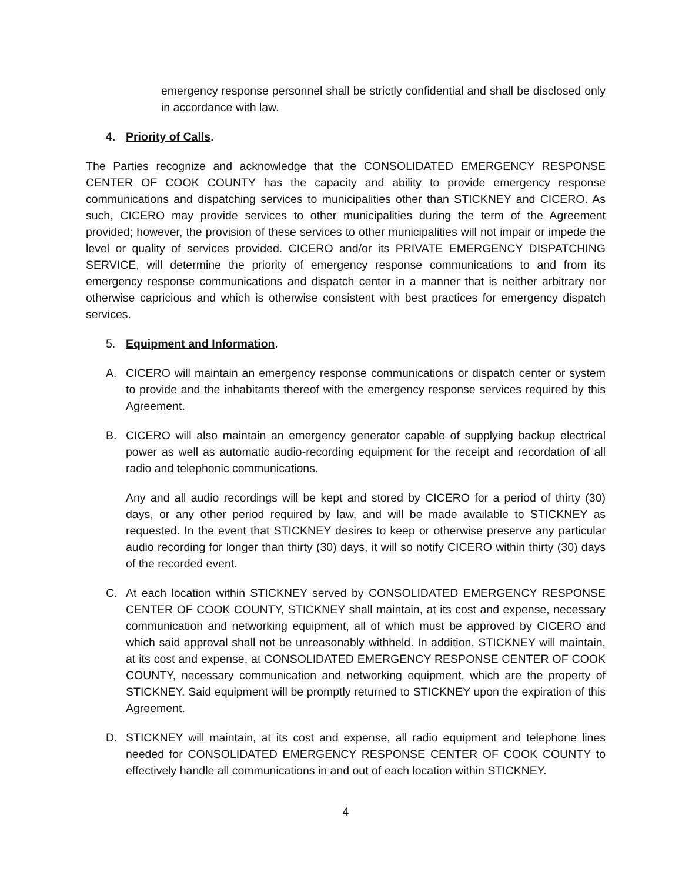emergency response personnel shall be strictly confidential and shall be disclosed only in accordance with law.
4. Priority of Calls.
The Parties recognize and acknowledge that the CONSOLIDATED EMERGENCY RESPONSE CENTER OF COOK COUNTY has the capacity and ability to provide emergency response communications and dispatching services to municipalities other than STICKNEY and CICERO. As such, CICERO may provide services to other municipalities during the term of the Agreement provided; however, the provision of these services to other municipalities will not impair or impede the level or quality of services provided. CICERO and/or its PRIVATE EMERGENCY DISPATCHING SERVICE, will determine the priority of emergency response communications to and from its emergency response communications and dispatch center in a manner that is neither arbitrary nor otherwise capricious and which is otherwise consistent with best practices for emergency dispatch services.
5. Equipment and Information.
A. CICERO will maintain an emergency response communications or dispatch center or system to provide and the inhabitants thereof with the emergency response services required by this Agreement.
B. CICERO will also maintain an emergency generator capable of supplying backup electrical power as well as automatic audio-recording equipment for the receipt and recordation of all radio and telephonic communications.
Any and all audio recordings will be kept and stored by CICERO for a period of thirty (30) days, or any other period required by law, and will be made available to STICKNEY as requested. In the event that STICKNEY desires to keep or otherwise preserve any particular audio recording for longer than thirty (30) days, it will so notify CICERO within thirty (30) days of the recorded event.
C. At each location within STICKNEY served by CONSOLIDATED EMERGENCY RESPONSE CENTER OF COOK COUNTY, STICKNEY shall maintain, at its cost and expense, necessary communication and networking equipment, all of which must be approved by CICERO and which said approval shall not be unreasonably withheld. In addition, STICKNEY will maintain, at its cost and expense, at CONSOLIDATED EMERGENCY RESPONSE CENTER OF COOK COUNTY, necessary communication and networking equipment, which are the property of STICKNEY. Said equipment will be promptly returned to STICKNEY upon the expiration of this Agreement.
D. STICKNEY will maintain, at its cost and expense, all radio equipment and telephone lines needed for CONSOLIDATED EMERGENCY RESPONSE CENTER OF COOK COUNTY to effectively handle all communications in and out of each location within STICKNEY.
4